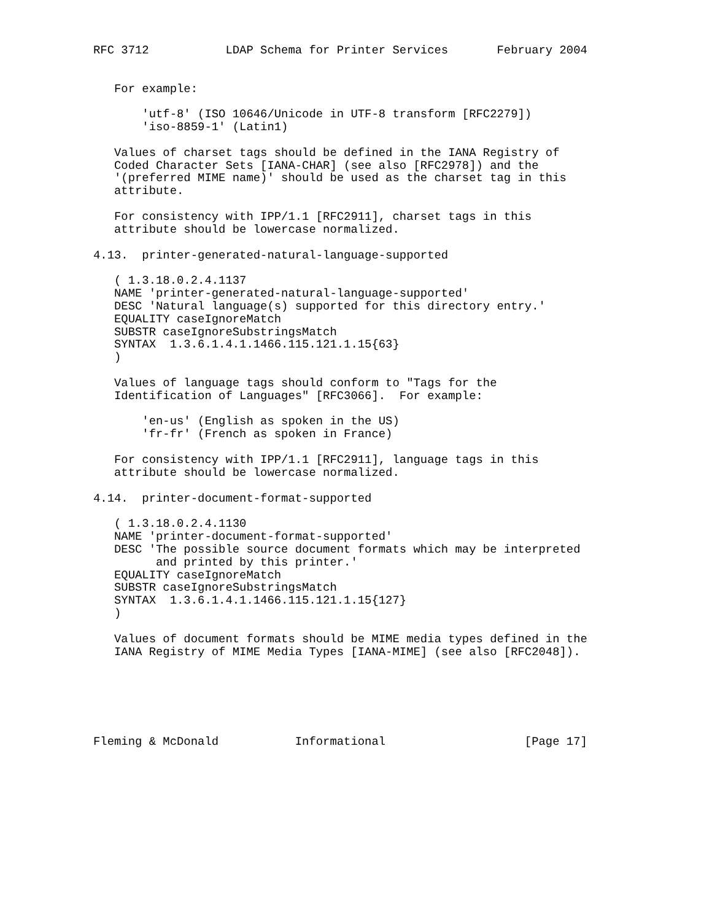RFC 3712           LDAP Schema for Printer Services       February 2004


   For example:

       'utf-8' (ISO 10646/Unicode in UTF-8 transform [RFC2279])
       'iso-8859-1' (Latin1)

   Values of charset tags should be defined in the IANA Registry of
   Coded Character Sets [IANA-CHAR] (see also [RFC2978]) and the
   '(preferred MIME name)' should be used as the charset tag in this
   attribute.

   For consistency with IPP/1.1 [RFC2911], charset tags in this
   attribute should be lowercase normalized.

4.13.  printer-generated-natural-language-supported

   ( 1.3.18.0.2.4.1137
   NAME 'printer-generated-natural-language-supported'
   DESC 'Natural language(s) supported for this directory entry.'
   EQUALITY caseIgnoreMatch
   SUBSTR caseIgnoreSubstringsMatch
   SYNTAX  1.3.6.1.4.1.1466.115.121.1.15{63}
   )

   Values of language tags should conform to "Tags for the
   Identification of Languages" [RFC3066].  For example:

       'en-us' (English as spoken in the US)
       'fr-fr' (French as spoken in France)

   For consistency with IPP/1.1 [RFC2911], language tags in this
   attribute should be lowercase normalized.

4.14.  printer-document-format-supported

   ( 1.3.18.0.2.4.1130
   NAME 'printer-document-format-supported'
   DESC 'The possible source document formats which may be interpreted
         and printed by this printer.'
   EQUALITY caseIgnoreMatch
   SUBSTR caseIgnoreSubstringsMatch
   SYNTAX  1.3.6.1.4.1.1466.115.121.1.15{127}
   )

   Values of document formats should be MIME media types defined in the
   IANA Registry of MIME Media Types [IANA-MIME] (see also [RFC2048]).






Fleming & McDonald           Informational                    [Page 17]